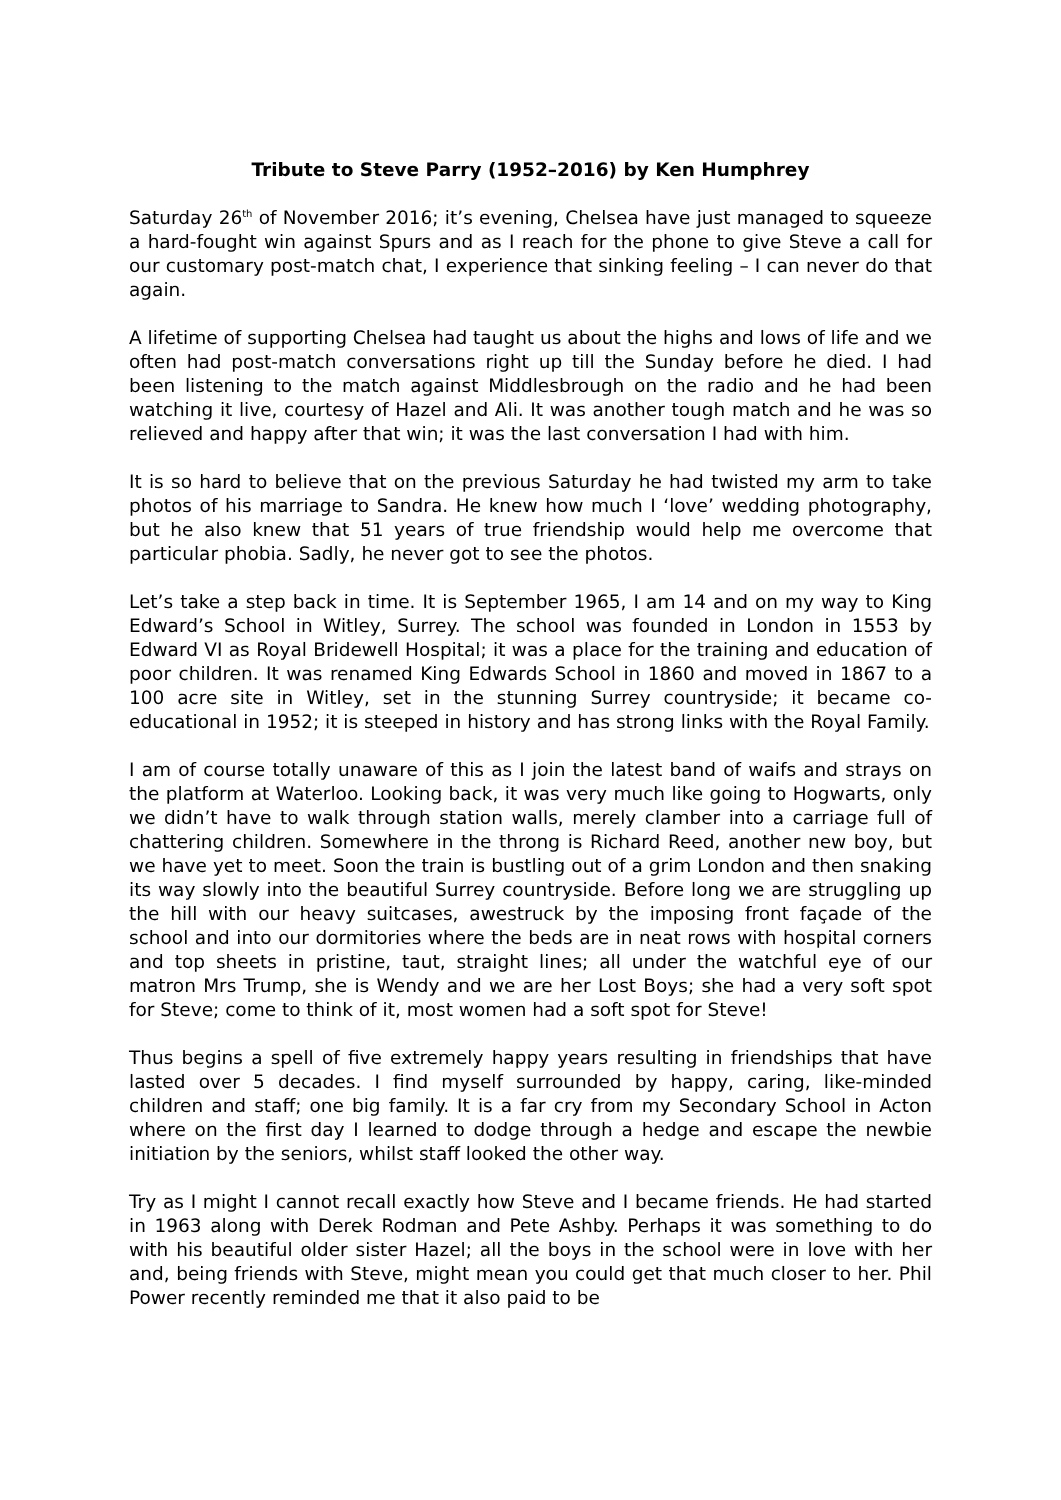Tribute to Steve Parry (1952–2016) by Ken Humphrey
Saturday 26<sup>th</sup> of November 2016; it’s evening, Chelsea have just managed to squeeze a hard-fought win against Spurs and as I reach for the phone to give Steve a call for our customary post-match chat, I experience that sinking feeling – I can never do that again.
A lifetime of supporting Chelsea had taught us about the highs and lows of life and we often had post-match conversations right up till the Sunday before he died. I had been listening to the match against Middlesbrough on the radio and he had been watching it live, courtesy of Hazel and Ali. It was another tough match and he was so relieved and happy after that win; it was the last conversation I had with him.
It is so hard to believe that on the previous Saturday he had twisted my arm to take photos of his marriage to Sandra. He knew how much I ‘love’ wedding photography, but he also knew that 51 years of true friendship would help me overcome that particular phobia. Sadly, he never got to see the photos.
Let’s take a step back in time. It is September 1965, I am 14 and on my way to King Edward’s School in Witley, Surrey. The school was founded in London in 1553 by Edward VI as Royal Bridewell Hospital; it was a place for the training and education of poor children. It was renamed King Edwards School in 1860 and moved in 1867 to a 100 acre site in Witley, set in the stunning Surrey countryside; it became co-educational in 1952; it is steeped in history and has strong links with the Royal Family.
I am of course totally unaware of this as I join the latest band of waifs and strays on the platform at Waterloo. Looking back, it was very much like going to Hogwarts, only we didn’t have to walk through station walls, merely clamber into a carriage full of chattering children. Somewhere in the throng is Richard Reed, another new boy, but we have yet to meet. Soon the train is bustling out of a grim London and then snaking its way slowly into the beautiful Surrey countryside. Before long we are struggling up the hill with our heavy suitcases, awestruck by the imposing front façade of the school and into our dormitories where the beds are in neat rows with hospital corners and top sheets in pristine, taut, straight lines; all under the watchful eye of our matron Mrs Trump, she is Wendy and we are her Lost Boys; she had a very soft spot for Steve; come to think of it, most women had a soft spot for Steve!
Thus begins a spell of five extremely happy years resulting in friendships that have lasted over 5 decades. I find myself surrounded by happy, caring, like-minded children and staff; one big family. It is a far cry from my Secondary School in Acton where on the first day I learned to dodge through a hedge and escape the newbie initiation by the seniors, whilst staff looked the other way.
Try as I might I cannot recall exactly how Steve and I became friends. He had started in 1963 along with Derek Rodman and Pete Ashby. Perhaps it was something to do with his beautiful older sister Hazel; all the boys in the school were in love with her and, being friends with Steve, might mean you could get that much closer to her. Phil Power recently reminded me that it also paid to be